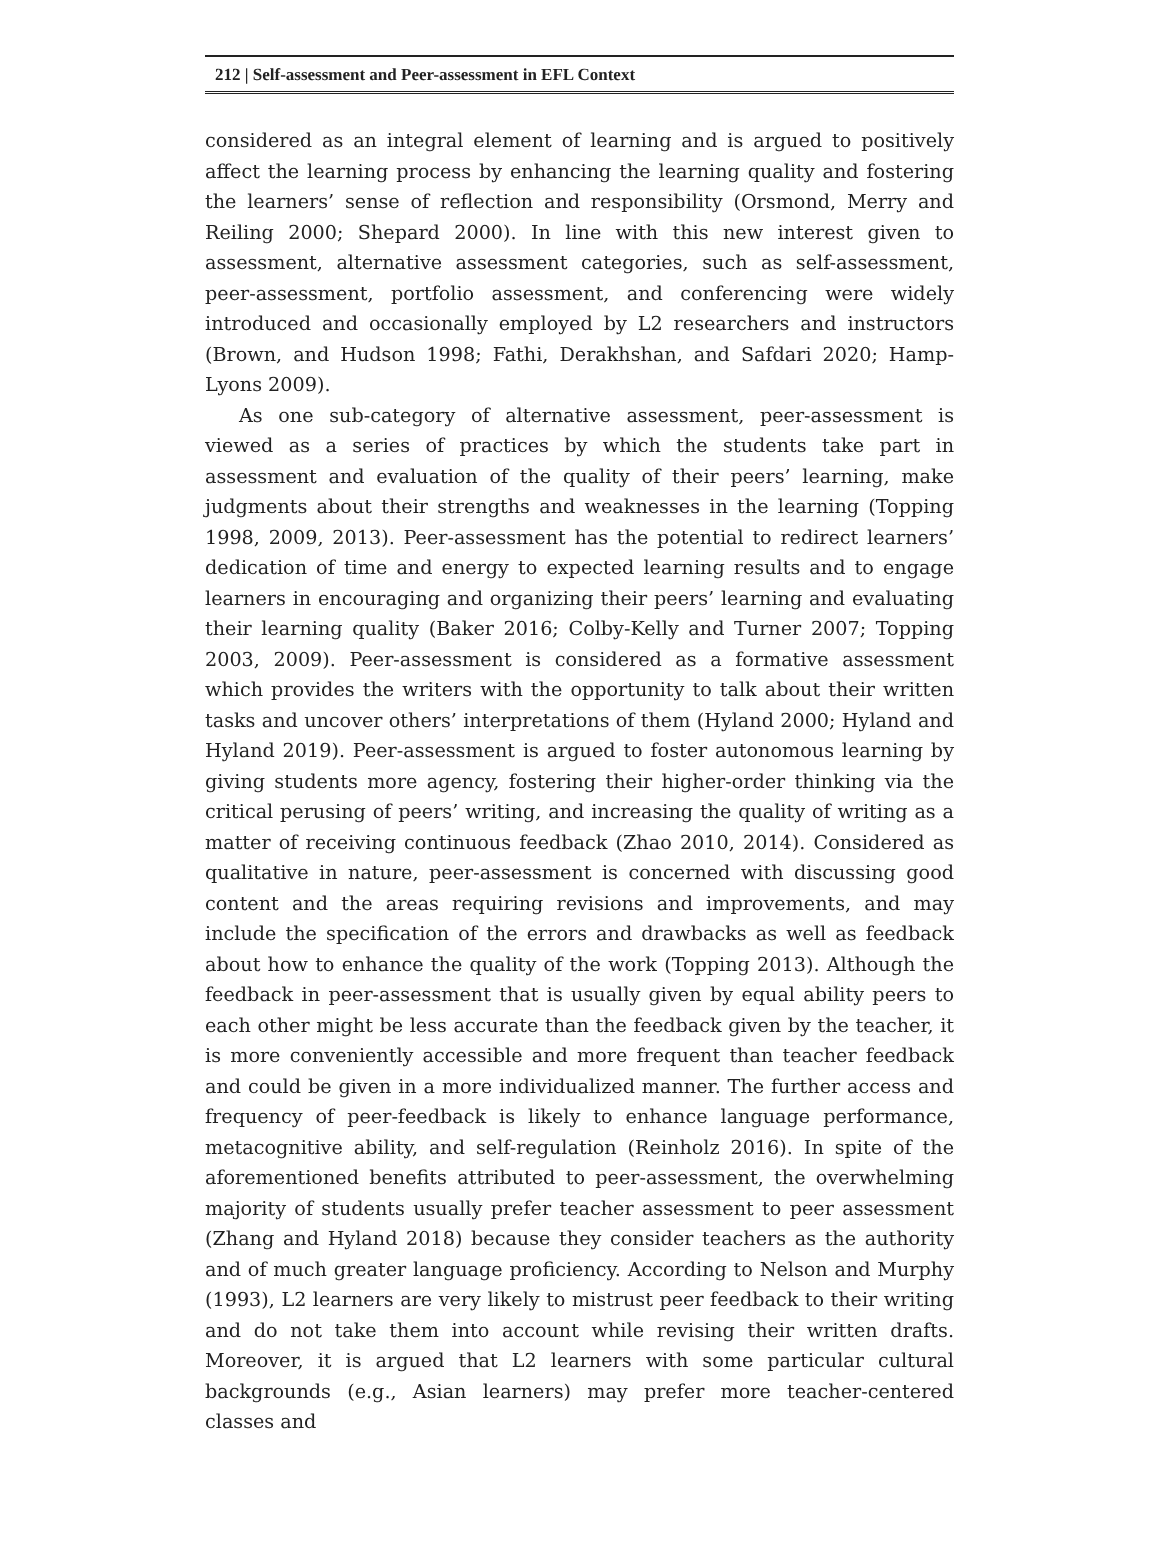212 | Self-assessment and Peer-assessment in EFL Context
considered as an integral element of learning and is argued to positively affect the learning process by enhancing the learning quality and fostering the learners’ sense of reflection and responsibility (Orsmond, Merry and Reiling 2000; Shepard 2000). In line with this new interest given to assessment, alternative assessment categories, such as self-assessment, peer-assessment, portfolio assessment, and conferencing were widely introduced and occasionally employed by L2 researchers and instructors (Brown, and Hudson 1998; Fathi, Derakhshan, and Safdari 2020; Hamp-Lyons 2009).
As one sub-category of alternative assessment, peer-assessment is viewed as a series of practices by which the students take part in assessment and evaluation of the quality of their peers’ learning, make judgments about their strengths and weaknesses in the learning (Topping 1998, 2009, 2013). Peer-assessment has the potential to redirect learners’ dedication of time and energy to expected learning results and to engage learners in encouraging and organizing their peers’ learning and evaluating their learning quality (Baker 2016; Colby-Kelly and Turner 2007; Topping 2003, 2009). Peer-assessment is considered as a formative assessment which provides the writers with the opportunity to talk about their written tasks and uncover others’ interpretations of them (Hyland 2000; Hyland and Hyland 2019). Peer-assessment is argued to foster autonomous learning by giving students more agency, fostering their higher-order thinking via the critical perusing of peers’ writing, and increasing the quality of writing as a matter of receiving continuous feedback (Zhao 2010, 2014). Considered as qualitative in nature, peer-assessment is concerned with discussing good content and the areas requiring revisions and improvements, and may include the specification of the errors and drawbacks as well as feedback about how to enhance the quality of the work (Topping 2013). Although the feedback in peer-assessment that is usually given by equal ability peers to each other might be less accurate than the feedback given by the teacher, it is more conveniently accessible and more frequent than teacher feedback and could be given in a more individualized manner. The further access and frequency of peer-feedback is likely to enhance language performance, metacognitive ability, and self-regulation (Reinholz 2016). In spite of the aforementioned benefits attributed to peer-assessment, the overwhelming majority of students usually prefer teacher assessment to peer assessment (Zhang and Hyland 2018) because they consider teachers as the authority and of much greater language proficiency. According to Nelson and Murphy (1993), L2 learners are very likely to mistrust peer feedback to their writing and do not take them into account while revising their written drafts. Moreover, it is argued that L2 learners with some particular cultural backgrounds (e.g., Asian learners) may prefer more teacher-centered classes and